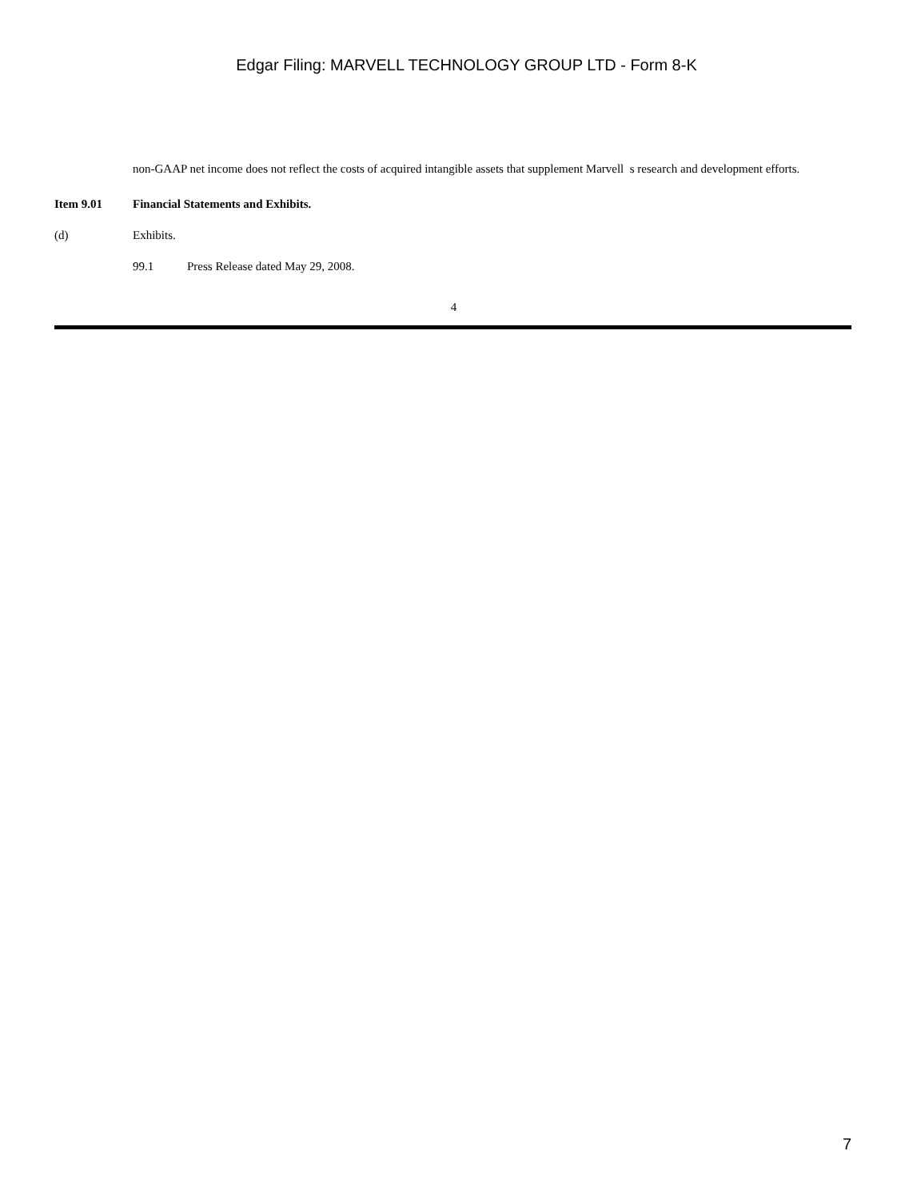Edgar Filing: MARVELL TECHNOLOGY GROUP LTD - Form 8-K
non-GAAP net income does not reflect the costs of acquired intangible assets that supplement Marvell s research and development efforts.
Item 9.01 Financial Statements and Exhibits.
(d) Exhibits.
99.1 Press Release dated May 29, 2008.
4
7